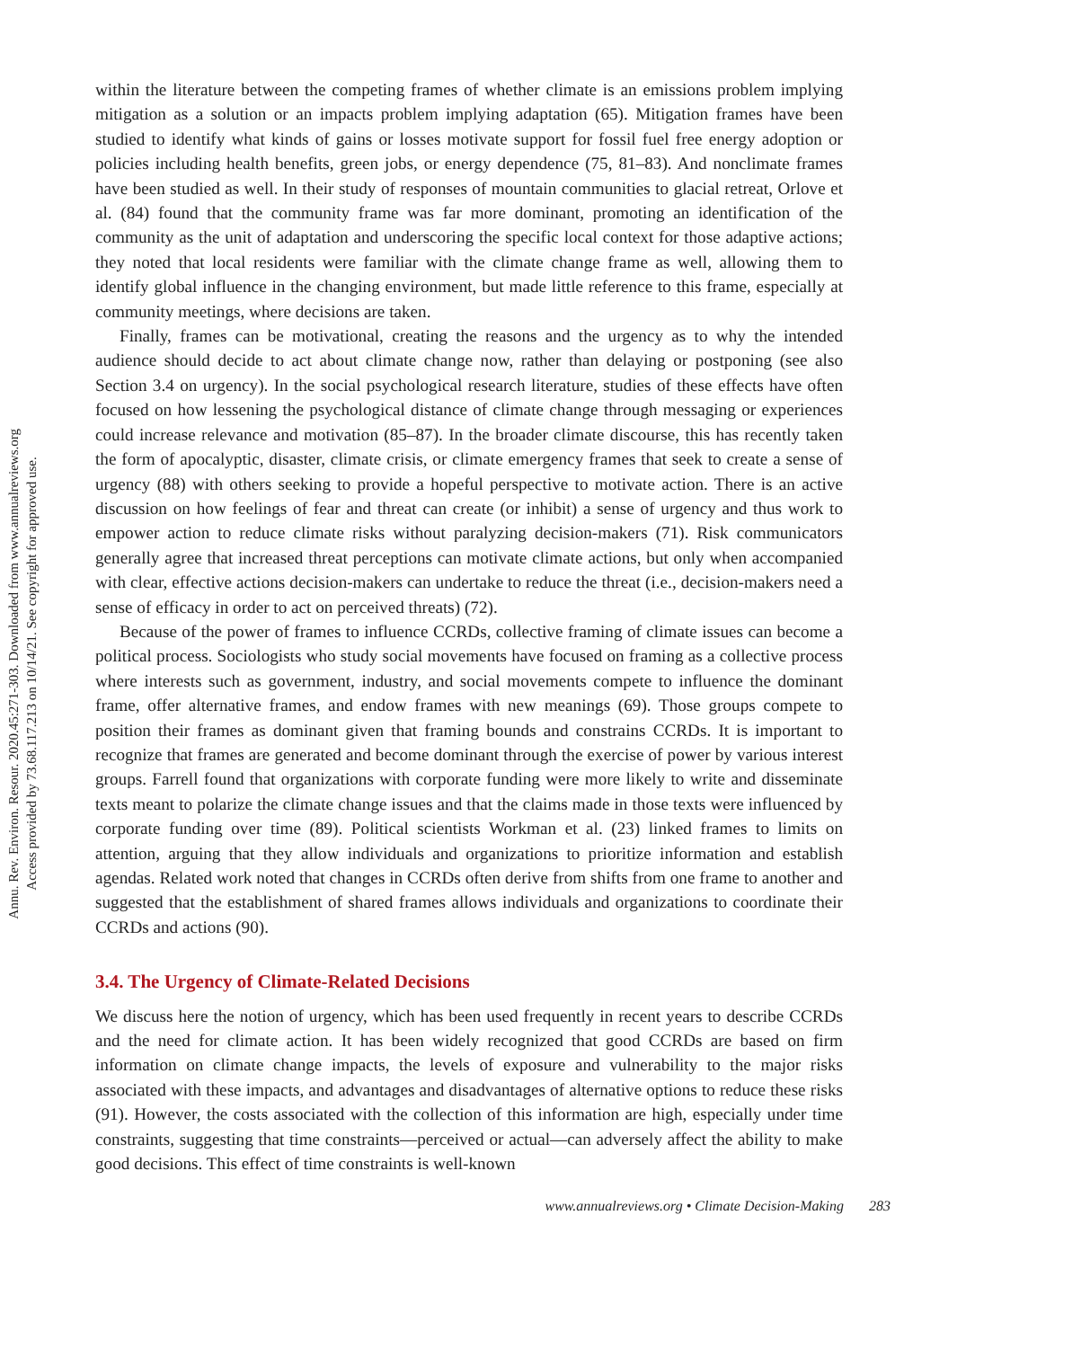Annu. Rev. Environ. Resour. 2020.45:271-303. Downloaded from www.annualreviews.org
Access provided by 73.68.117.213 on 10/14/21. See copyright for approved use.
within the literature between the competing frames of whether climate is an emissions problem implying mitigation as a solution or an impacts problem implying adaptation (65). Mitigation frames have been studied to identify what kinds of gains or losses motivate support for fossil fuel free energy adoption or policies including health benefits, green jobs, or energy dependence (75, 81–83). And nonclimate frames have been studied as well. In their study of responses of mountain communities to glacial retreat, Orlove et al. (84) found that the community frame was far more dominant, promoting an identification of the community as the unit of adaptation and underscoring the specific local context for those adaptive actions; they noted that local residents were familiar with the climate change frame as well, allowing them to identify global influence in the changing environment, but made little reference to this frame, especially at community meetings, where decisions are taken.
Finally, frames can be motivational, creating the reasons and the urgency as to why the intended audience should decide to act about climate change now, rather than delaying or postponing (see also Section 3.4 on urgency). In the social psychological research literature, studies of these effects have often focused on how lessening the psychological distance of climate change through messaging or experiences could increase relevance and motivation (85–87). In the broader climate discourse, this has recently taken the form of apocalyptic, disaster, climate crisis, or climate emergency frames that seek to create a sense of urgency (88) with others seeking to provide a hopeful perspective to motivate action. There is an active discussion on how feelings of fear and threat can create (or inhibit) a sense of urgency and thus work to empower action to reduce climate risks without paralyzing decision-makers (71). Risk communicators generally agree that increased threat perceptions can motivate climate actions, but only when accompanied with clear, effective actions decision-makers can undertake to reduce the threat (i.e., decision-makers need a sense of efficacy in order to act on perceived threats) (72).
Because of the power of frames to influence CCRDs, collective framing of climate issues can become a political process. Sociologists who study social movements have focused on framing as a collective process where interests such as government, industry, and social movements compete to influence the dominant frame, offer alternative frames, and endow frames with new meanings (69). Those groups compete to position their frames as dominant given that framing bounds and constrains CCRDs. It is important to recognize that frames are generated and become dominant through the exercise of power by various interest groups. Farrell found that organizations with corporate funding were more likely to write and disseminate texts meant to polarize the climate change issues and that the claims made in those texts were influenced by corporate funding over time (89). Political scientists Workman et al. (23) linked frames to limits on attention, arguing that they allow individuals and organizations to prioritize information and establish agendas. Related work noted that changes in CCRDs often derive from shifts from one frame to another and suggested that the establishment of shared frames allows individuals and organizations to coordinate their CCRDs and actions (90).
3.4. The Urgency of Climate-Related Decisions
We discuss here the notion of urgency, which has been used frequently in recent years to describe CCRDs and the need for climate action. It has been widely recognized that good CCRDs are based on firm information on climate change impacts, the levels of exposure and vulnerability to the major risks associated with these impacts, and advantages and disadvantages of alternative options to reduce these risks (91). However, the costs associated with the collection of this information are high, especially under time constraints, suggesting that time constraints—perceived or actual—can adversely affect the ability to make good decisions. This effect of time constraints is well-known
www.annualreviews.org • Climate Decision-Making 283